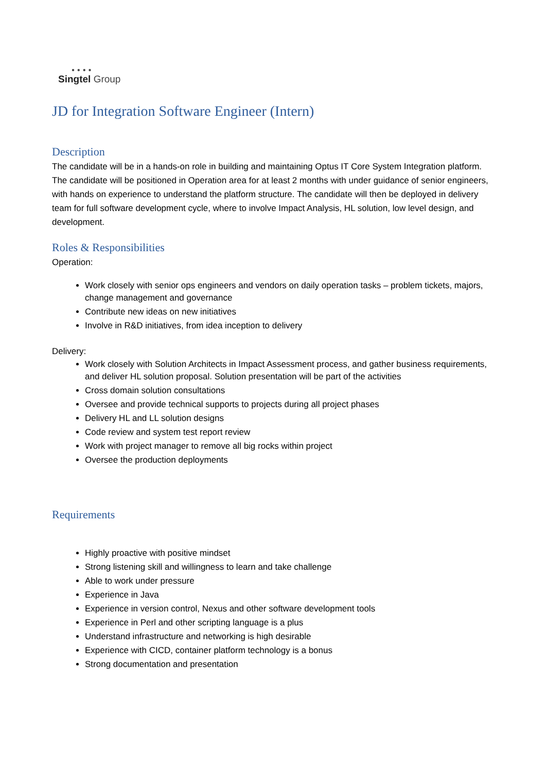● ● ● ●
Singtel Group
JD for Integration Software Engineer (Intern)
Description
The candidate will be in a hands-on role in building and maintaining Optus IT Core System Integration platform. The candidate will be positioned in Operation area for at least 2 months with under guidance of senior engineers, with hands on experience to understand the platform structure. The candidate will then be deployed in delivery team for full software development cycle, where to involve Impact Analysis, HL solution, low level design, and development.
Roles & Responsibilities
Operation:
Work closely with senior ops engineers and vendors on daily operation tasks – problem tickets, majors, change management and governance
Contribute new ideas on new initiatives
Involve in R&D initiatives, from idea inception to delivery
Delivery:
Work closely with Solution Architects in Impact Assessment process, and gather business requirements, and deliver HL solution proposal. Solution presentation will be part of the activities
Cross domain solution consultations
Oversee and provide technical supports to projects during all project phases
Delivery HL and LL solution designs
Code review and system test report review
Work with project manager to remove all big rocks within project
Oversee the production deployments
Requirements
Highly proactive with positive mindset
Strong listening skill and willingness to learn and take challenge
Able to work under pressure
Experience in Java
Experience in version control, Nexus and other software development tools
Experience in Perl and other scripting language is a plus
Understand infrastructure and networking is high desirable
Experience with CICD, container platform technology is a bonus
Strong documentation and presentation